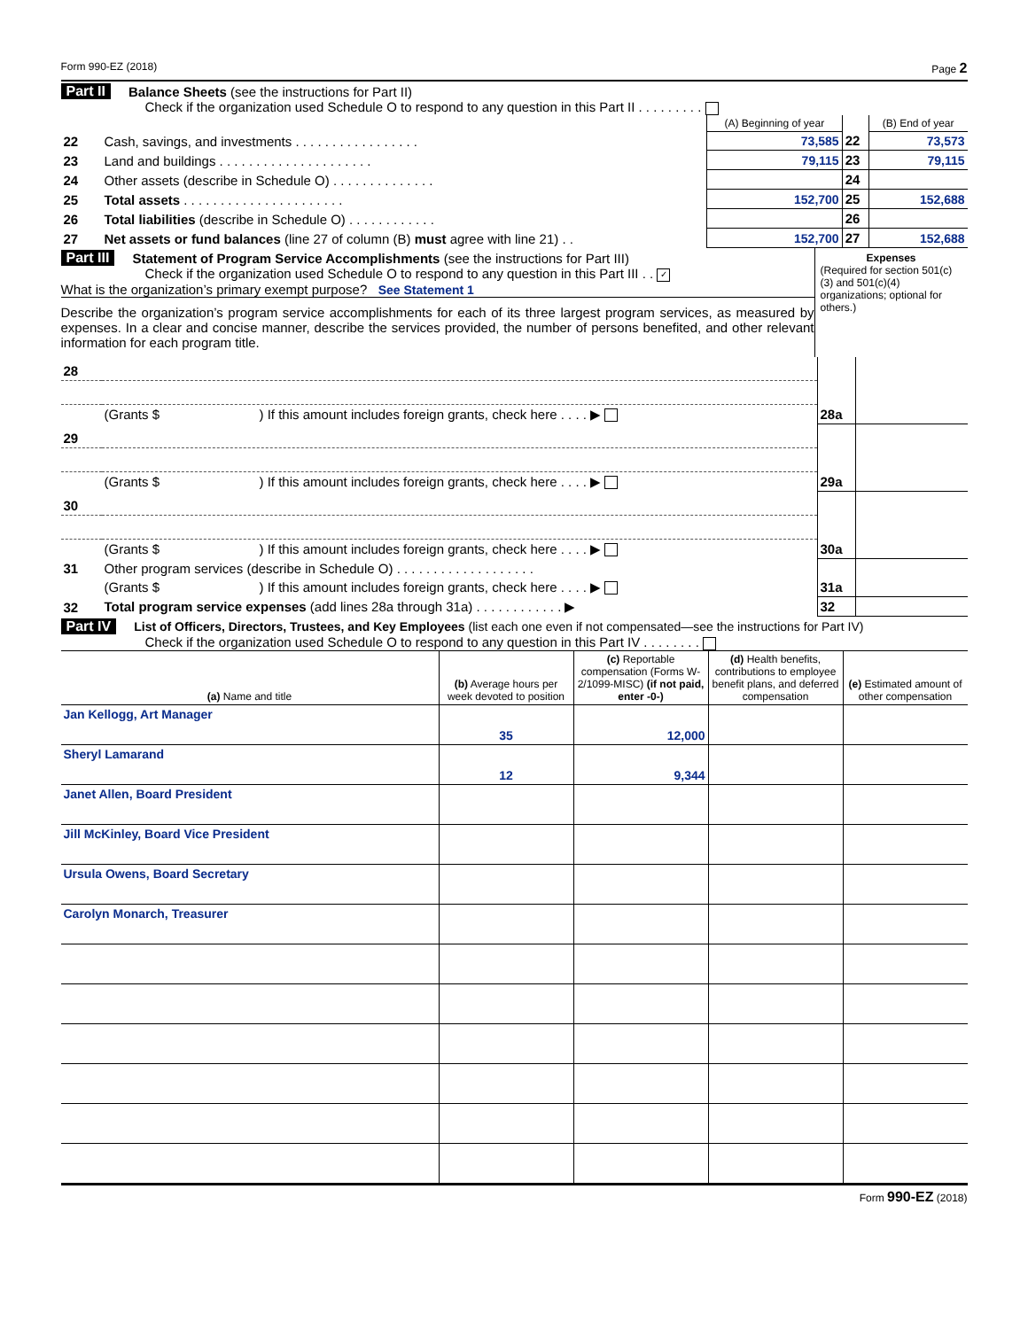Form 990-EZ (2018) Page 2
Part II Balance Sheets (see the instructions for Part II)
Check if the organization used Schedule O to respond to any question in this Part II . . . . . . . . .
| | | (A) Beginning of year | | (B) End of year |
| 22 | Cash, savings, and investments . . . . . . . . . . . . . . . . . | 73,585 | 22 | 73,573 |
| 23 | Land and buildings . . . . . . . . . . . . . . . . . . . . . | 79,115 | 23 | 79,115 |
| 24 | Other assets (describe in Schedule O) . . . . . . . . . . . . . . | | 24 | |
| 25 | Total assets . . . . . . . . . . . . . . . . . . . . . . | 152,700 | 25 | 152,688 |
| 26 | Total liabilities (describe in Schedule O) . . . . . . . . . . . . | | 26 | |
| 27 | Net assets or fund balances (line 27 of column (B) must agree with line 21) . . | 152,700 | 27 | 152,688 |
Part III Statement of Program Service Accomplishments (see the instructions for Part III)
Check if the organization used Schedule O to respond to any question in this Part III . . ✓
What is the organization’s primary exempt purpose? See Statement 1
Describe the organization’s program service accomplishments for each of its three largest program services, as measured by expenses. In a clear and concise manner, describe the services provided, the number of persons benefited, and other relevant information for each program title.
Expenses
(Required for section 501(c)(3) and 501(c)(4) organizations; optional for others.)
| 28 | | | |
| | (Grants $ ) If this amount includes foreign grants, check here . . . . ▶ | 28a | |
| 29 | | | |
| | (Grants $ ) If this amount includes foreign grants, check here . . . . ▶ | 29a | |
| 30 | | | |
| | (Grants $ ) If this amount includes foreign grants, check here . . . . ▶ | 30a | |
| 31 | Other program services (describe in Schedule O) . . . . . . . . . . . . . . . . . . . | | |
| | (Grants $ ) If this amount includes foreign grants, check here . . . . ▶ | 31a | |
| 32 | Total program service expenses (add lines 28a through 31a) . . . . . . . . . . . . ▶ | 32 | |
Part IV List of Officers, Directors, Trustees, and Key Employees (list each one even if not compensated—see the instructions for Part IV)
Check if the organization used Schedule O to respond to any question in this Part IV . . . . . . . .
| (a) Name and title | (b) Average hours per week devoted to position | (c) Reportable compensation (Forms W-2/1099-MISC) (if not paid, enter -0-) | (d) Health benefits, contributions to employee benefit plans, and deferred compensation | (e) Estimated amount of other compensation |
| --- | --- | --- | --- | --- |
| Jan Kellogg, Art Manager | 35 | 12,000 | | |
| Sheryl Lamarand | 12 | 9,344 | | |
| Janet Allen, Board President | | | | |
| Jill McKinley, Board Vice President | | | | |
| Ursula Owens, Board Secretary | | | | |
| Carolyn Monarch, Treasurer | | | | |
Form 990-EZ (2018)